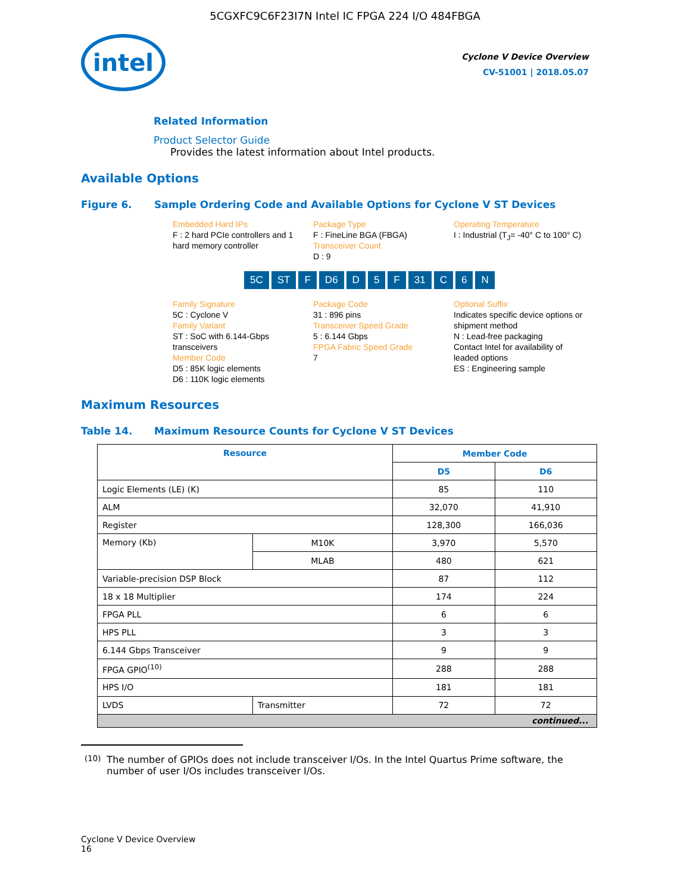5CGXFC9C6F23I7N Intel IC FPGA 224 I/O 484FBGA
intel
Cyclone V Device Overview
CV-51001 | 2018.05.07
Related Information
Product Selector Guide
Provides the latest information about Intel products.
Available Options
Figure 6. Sample Ordering Code and Available Options for Cyclone V ST Devices
Embedded Hard IPs
F : 2 hard PCIe controllers and 1 hard memory controller
Package Type
F : FineLine BGA (FBGA)
Transceiver Count
D : 9
Operating Temperature
I : Industrial (T<sub>J</sub>= -40° C to 100° C)
5C ST F D6 D 5 F 31 C 6 N
Family Signature
5C : Cyclone V
Family Variant
ST : SoC with 6.144-Gbps transceivers
Member Code
D5 : 85K logic elements
D6 : 110K logic elements
Package Code
31 : 896 pins
Transceiver Speed Grade
5 : 6.144 Gbps
FPGA Fabric Speed Grade
7
Optional Suffix
Indicates specific device options or shipment method
N : Lead-free packaging
Contact Intel for availability of leaded options
ES : Engineering sample
Maximum Resources
Table 14. Maximum Resource Counts for Cyclone V ST Devices
| Resource | | Member Code | |
| --- | --- | --- | --- |
| | | D5 | D6 |
| Logic Elements (LE) (K) | | 85 | 110 |
| ALM | | 32,070 | 41,910 |
| Register | | 128,300 | 166,036 |
| Memory (Kb) | M10K | 3,970 | 5,570 |
| | MLAB | 480 | 621 |
| Variable-precision DSP Block | | 87 | 112 |
| 18 x 18 Multiplier | | 174 | 224 |
| FPGA PLL | | 6 | 6 |
| HPS PLL | | 3 | 3 |
| 6.144 Gbps Transceiver | | 9 | 9 |
| FPGA GPIO<sup>(10)</sup> | | 288 | 288 |
| HPS I/O | | 181 | 181 |
| LVDS | Transmitter | 72 | 72 |
| continued... | | | |
<sup>(10)</sup> The number of GPIOs does not include transceiver I/Os. In the Intel Quartus Prime software, the number of user I/Os includes transceiver I/Os.
Cyclone V Device Overview
16